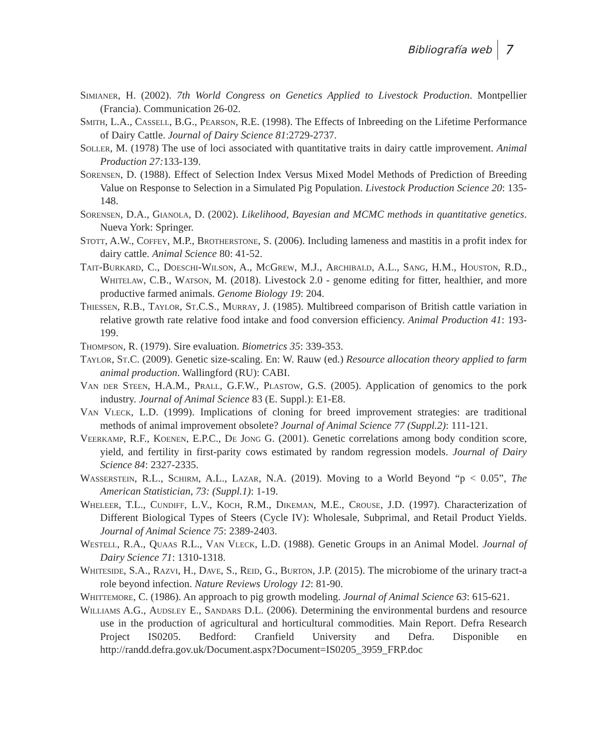Bibliografía web 7
Simianer, H. (2002). 7th World Congress on Genetics Applied to Livestock Production. Montpellier (Francia). Communication 26-02.
Smith, L.A., Cassell, B.G., Pearson, R.E. (1998). The Effects of Inbreeding on the Lifetime Performance of Dairy Cattle. Journal of Dairy Science 81:2729-2737.
Soller, M. (1978) The use of loci associated with quantitative traits in dairy cattle improvement. Animal Production 27: 133-139.
Sorensen, D. (1988). Effect of Selection Index Versus Mixed Model Methods of Prediction of Breeding Value on Response to Selection in a Simulated Pig Population. Livestock Production Science 20: 135-148.
Sorensen, D.A., Gianola, D. (2002). Likelihood, Bayesian and MCMC methods in quantitative genetics. Nueva York: Springer.
Stott, A.W., Coffey, M.P., Brotherstone, S. (2006). Including lameness and mastitis in a profit index for dairy cattle. Animal Science 80: 41-52.
Tait-Burkard, C., Doeschi-Wilson, A., McGrew, M.J., Archibald, A.L., Sang, H.M., Houston, R.D., Whitelaw, C.B., Watson, M. (2018). Livestock 2.0 - genome editing for fitter, healthier, and more productive farmed animals. Genome Biology 19: 204.
Thiessen, R.B., Taylor, St.C.S., Murray, J. (1985). Multibreed comparison of British cattle variation in relative growth rate relative food intake and food conversion efficiency. Animal Production 41: 193-199.
Thompson, R. (1979). Sire evaluation. Biometrics 35: 339-353.
Taylor, St.C. (2009). Genetic size-scaling. En: W. Rauw (ed.) Resource allocation theory applied to farm animal production. Wallingford (RU): CABI.
Van der Steen, H.A.M., Prall, G.F.W., Plastow, G.S. (2005). Application of genomics to the pork industry. Journal of Animal Science 83 (E. Suppl.): E1-E8.
Van Vleck, L.D. (1999). Implications of cloning for breed improvement strategies: are traditional methods of animal improvement obsolete? Journal of Animal Science 77 (Suppl.2): 111-121.
Veerkamp, R.F., Koenen, E.P.C., De Jong G. (2001). Genetic correlations among body condition score, yield, and fertility in first-parity cows estimated by random regression models. Journal of Dairy Science 84: 2327-2335.
Wasserstein, R.L., Schirm, A.L., Lazar, N.A. (2019). Moving to a World Beyond “p < 0.05”, The American Statistician, 73: (Suppl.1): 1-19.
Wheleer, T.L., Cundiff, L.V., Koch, R.M., Dikeman, M.E., Crouse, J.D. (1997). Characterization of Different Biological Types of Steers (Cycle IV): Wholesale, Subprimal, and Retail Product Yields. Journal of Animal Science 75: 2389-2403.
Westell, R.A., Quaas R.L., Van Vleck, L.D. (1988). Genetic Groups in an Animal Model. Journal of Dairy Science 71: 1310-1318.
Whiteside, S.A., Razvi, H., Dave, S., Reid, G., Burton, J.P. (2015). The microbiome of the urinary tract-a role beyond infection. Nature Reviews Urology 12: 81-90.
Whittemore, C. (1986). An approach to pig growth modeling. Journal of Animal Science 63: 615-621.
Williams A.G., Audsley E., Sandars D.L. (2006). Determining the environmental burdens and resource use in the production of agricultural and horticultural commodities. Main Report. Defra Research Project IS0205. Bedford: Cranfield University and Defra. Disponible en http://randd.defra.gov.uk/Document.aspx?Document=IS0205_3959_FRP.doc